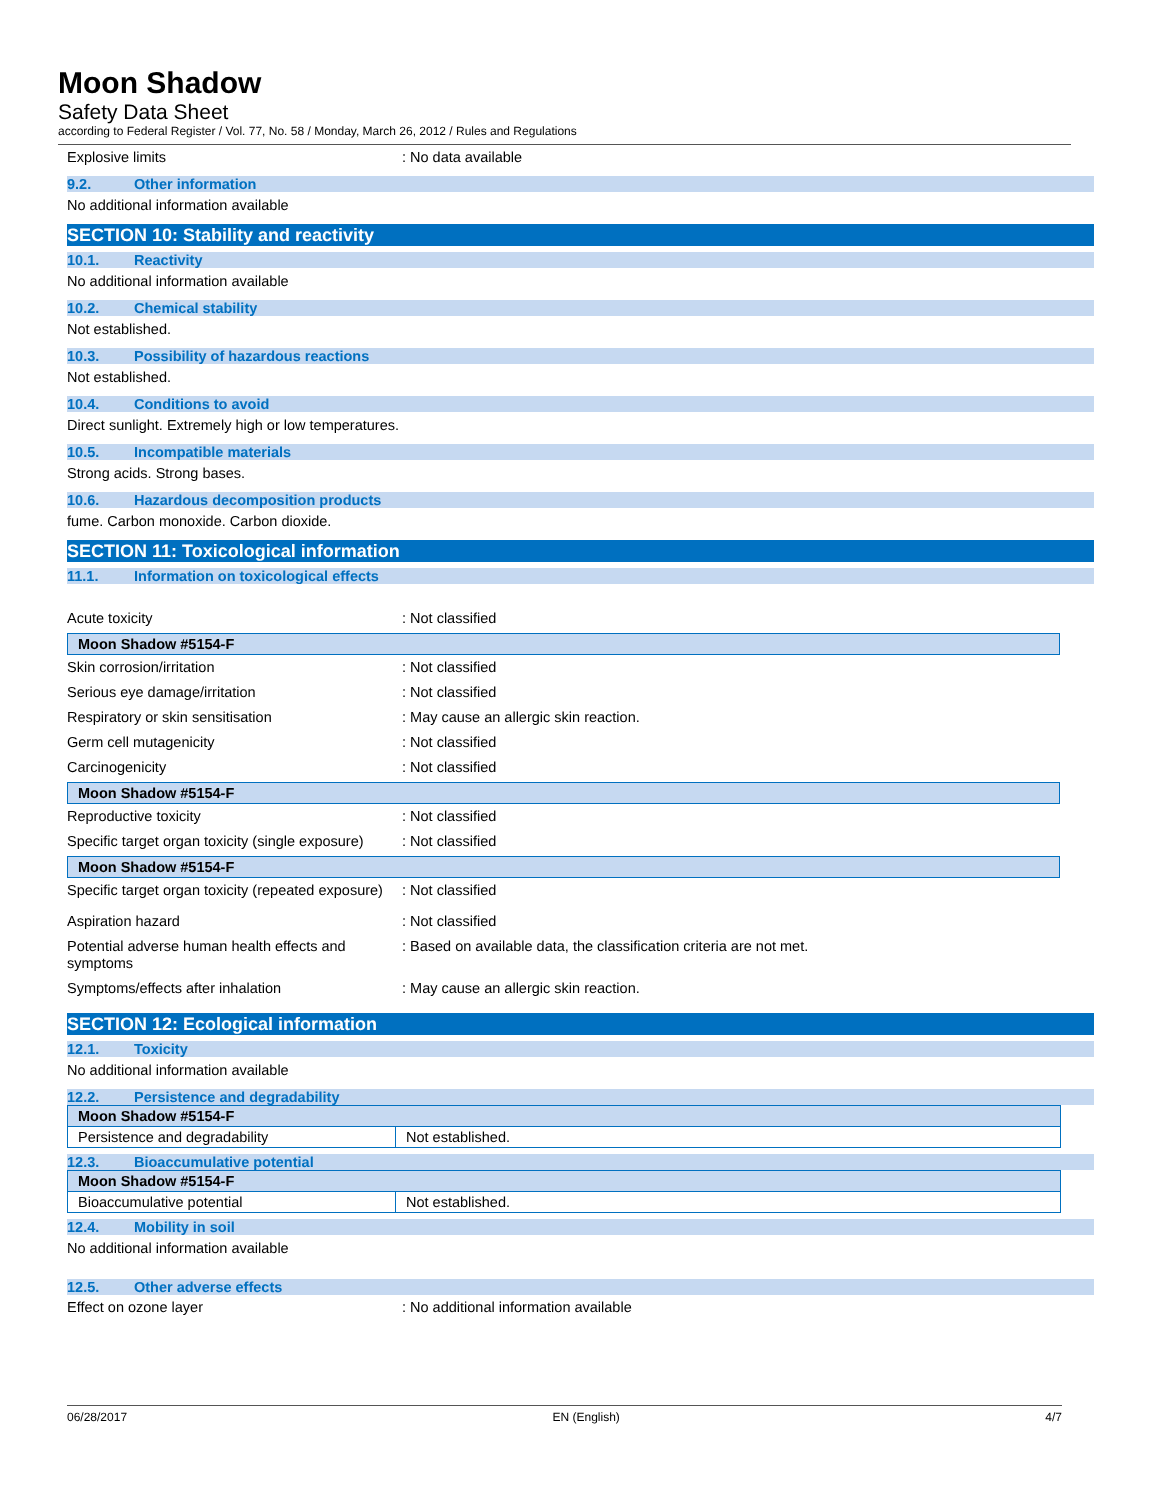Moon Shadow
Safety Data Sheet
according to Federal Register / Vol. 77, No. 58 / Monday, March 26, 2012 / Rules and Regulations
Explosive limits : No data available
9.2. Other information
No additional information available
SECTION 10: Stability and reactivity
10.1. Reactivity
No additional information available
10.2. Chemical stability
Not established.
10.3. Possibility of hazardous reactions
Not established.
10.4. Conditions to avoid
Direct sunlight. Extremely high or low temperatures.
10.5. Incompatible materials
Strong acids. Strong bases.
10.6. Hazardous decomposition products
fume. Carbon monoxide. Carbon dioxide.
SECTION 11: Toxicological information
11.1. Information on toxicological effects
Acute toxicity : Not classified
Moon Shadow #5154-F
Skin corrosion/irritation : Not classified
Serious eye damage/irritation : Not classified
Respiratory or skin sensitisation : May cause an allergic skin reaction.
Germ cell mutagenicity : Not classified
Carcinogenicity : Not classified
Moon Shadow #5154-F
Reproductive toxicity : Not classified
Specific target organ toxicity (single exposure)
: Not classified
Moon Shadow #5154-F
Specific target organ toxicity (repeated exposure)
: Not classified
Aspiration hazard : Not classified
Potential adverse human health effects and symptoms
: Based on available data, the classification criteria are not met.
Symptoms/effects after inhalation : May cause an allergic skin reaction.
SECTION 12: Ecological information
12.1. Toxicity
No additional information available
12.2. Persistence and degradability
| Moon Shadow #5154-F | |
| Persistence and degradability | Not established. |
12.3. Bioaccumulative potential
| Moon Shadow #5154-F | |
| Bioaccumulative potential | Not established. |
12.4. Mobility in soil
No additional information available
12.5. Other adverse effects
Effect on ozone layer : No additional information available
06/28/2017 EN (English) 4/7